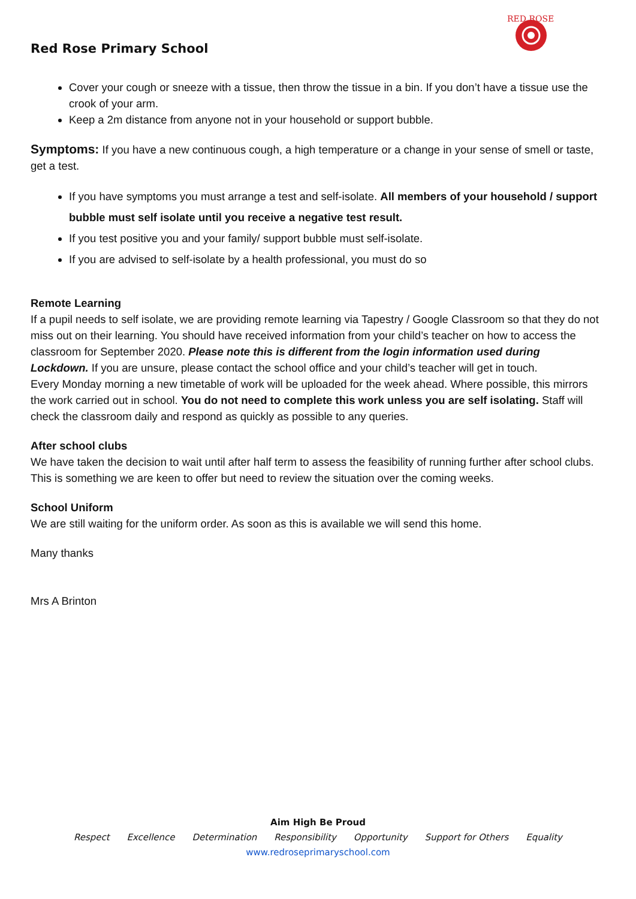Red Rose Primary School
RED ROSE
Cover your cough or sneeze with a tissue, then throw the tissue in a bin. If you don’t have a tissue use the crook of your arm.
Keep a 2m distance from anyone not in your household or support bubble.
Symptoms: If you have a new continuous cough, a high temperature or a change in your sense of smell or taste, get a test.
If you have symptoms you must arrange a test and self-isolate. All members of your household / support bubble must self isolate until you receive a negative test result.
If you test positive you and your family/ support bubble must self-isolate.
If you are advised to self-isolate by a health professional, you must do so
Remote Learning
If a pupil needs to self isolate, we are providing remote learning via Tapestry / Google Classroom so that they do not miss out on their learning. You should have received information from your child’s teacher on how to access the classroom for September 2020. Please note this is different from the login information used during Lockdown. If you are unsure, please contact the school office and your child’s teacher will get in touch.
Every Monday morning a new timetable of work will be uploaded for the week ahead. Where possible, this mirrors the work carried out in school. You do not need to complete this work unless you are self isolating. Staff will check the classroom daily and respond as quickly as possible to any queries.
After school clubs
We have taken the decision to wait until after half term to assess the feasibility of running further after school clubs. This is something we are keen to offer but need to review the situation over the coming weeks.
School Uniform
We are still waiting for the uniform order. As soon as this is available we will send this home.
Many thanks
Mrs A Brinton
Aim High Be Proud
Respect Excellence Determination Responsibility Opportunity Support for Others Equality
www.redroseprimaryschool.com